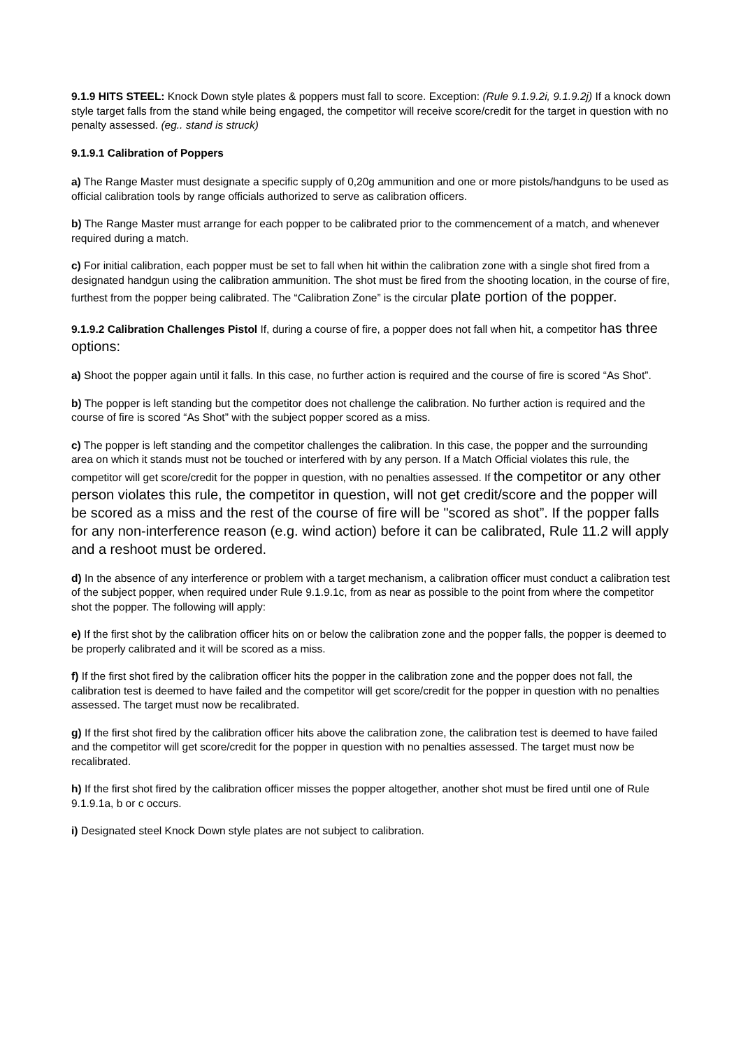9.1.9 HITS STEEL: Knock Down style plates & poppers must fall to score. Exception: (Rule 9.1.9.2i, 9.1.9.2j) If a knock down style target falls from the stand while being engaged, the competitor will receive score/credit for the target in question with no penalty assessed. (eg.. stand is struck)
9.1.9.1 Calibration of Poppers
a) The Range Master must designate a specific supply of 0,20g ammunition and one or more pistols/handguns to be used as official calibration tools by range officials authorized to serve as calibration officers.
b) The Range Master must arrange for each popper to be calibrated prior to the commencement of a match, and whenever required during a match.
c) For initial calibration, each popper must be set to fall when hit within the calibration zone with a single shot fired from a designated handgun using the calibration ammunition. The shot must be fired from the shooting location, in the course of fire, furthest from the popper being calibrated. The “Calibration Zone” is the circular plate portion of the popper.
9.1.9.2 Calibration Challenges Pistol If, during a course of fire, a popper does not fall when hit, a competitor has three options:
a) Shoot the popper again until it falls. In this case, no further action is required and the course of fire is scored “As Shot”.
b) The popper is left standing but the competitor does not challenge the calibration. No further action is required and the course of fire is scored “As Shot” with the subject popper scored as a miss.
c) The popper is left standing and the competitor challenges the calibration. In this case, the popper and the surrounding area on which it stands must not be touched or interfered with by any person. If a Match Official violates this rule, the competitor will get score/credit for the popper in question, with no penalties assessed. If the competitor or any other person violates this rule, the competitor in question, will not get credit/score and the popper will be scored as a miss and the rest of the course of fire will be "scored as shot”. If the popper falls for any non-interference reason (e.g. wind action) before it can be calibrated, Rule 11.2 will apply and a reshoot must be ordered.
d) In the absence of any interference or problem with a target mechanism, a calibration officer must conduct a calibration test of the subject popper, when required under Rule 9.1.9.1c, from as near as possible to the point from where the competitor shot the popper. The following will apply:
e) If the first shot by the calibration officer hits on or below the calibration zone and the popper falls, the popper is deemed to be properly calibrated and it will be scored as a miss.
f) If the first shot fired by the calibration officer hits the popper in the calibration zone and the popper does not fall, the calibration test is deemed to have failed and the competitor will get score/credit for the popper in question with no penalties assessed. The target must now be recalibrated.
g) If the first shot fired by the calibration officer hits above the calibration zone, the calibration test is deemed to have failed and the competitor will get score/credit for the popper in question with no penalties assessed. The target must now be recalibrated.
h) If the first shot fired by the calibration officer misses the popper altogether, another shot must be fired until one of Rule 9.1.9.1a, b or c occurs.
i) Designated steel Knock Down style plates are not subject to calibration.